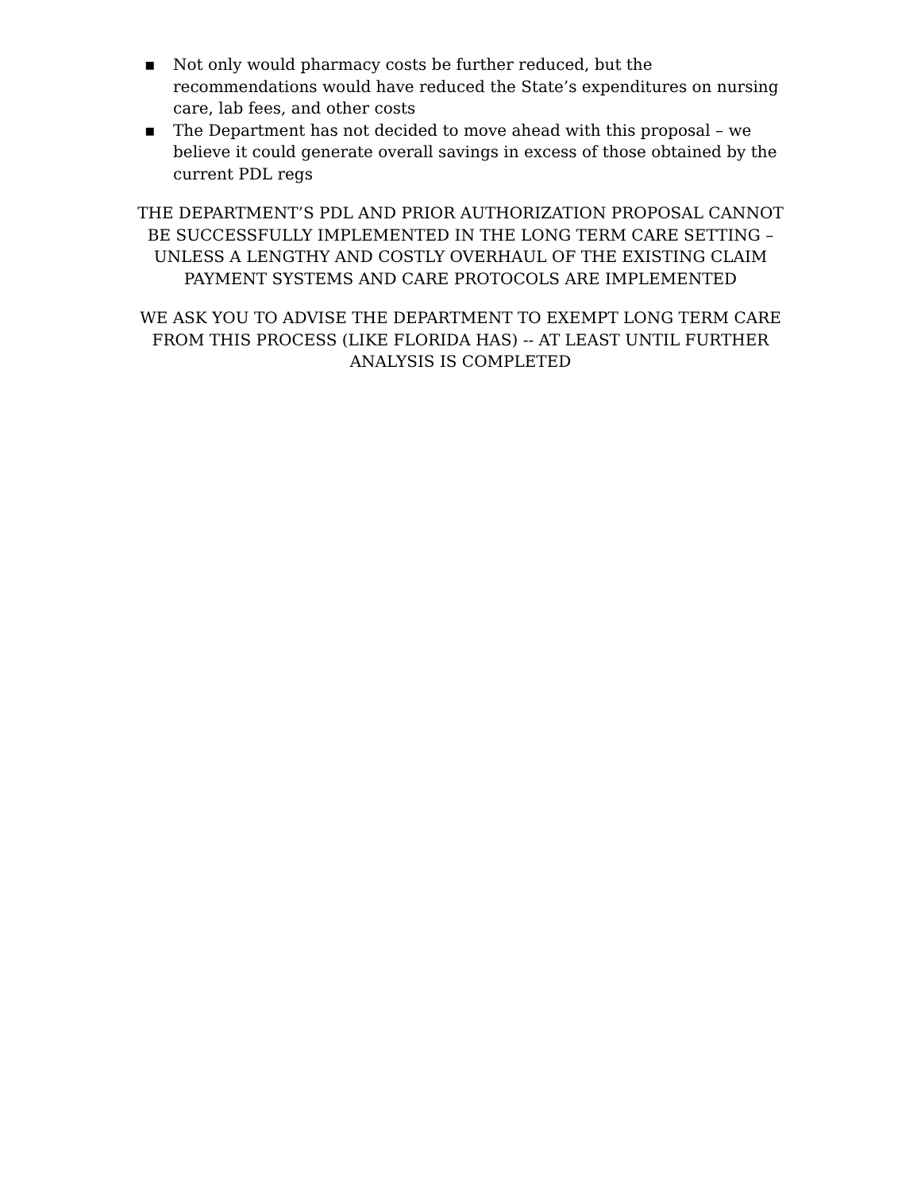▪ Not only would pharmacy costs be further reduced, but the recommendations would have reduced the State’s expenditures on nursing care, lab fees, and other costs
▪ The Department has not decided to move ahead with this proposal – we believe it could generate overall savings in excess of those obtained by the current PDL regs
THE DEPARTMENT’S PDL AND PRIOR AUTHORIZATION PROPOSAL CANNOT BE SUCCESSFULLY IMPLEMENTED IN THE LONG TERM CARE SETTING – UNLESS A LENGTHY AND COSTLY OVERHAUL OF THE EXISTING CLAIM PAYMENT SYSTEMS AND CARE PROTOCOLS ARE IMPLEMENTED
WE ASK YOU TO ADVISE THE DEPARTMENT TO EXEMPT LONG TERM CARE FROM THIS PROCESS (LIKE FLORIDA HAS) -- AT LEAST UNTIL FURTHER ANALYSIS IS COMPLETED